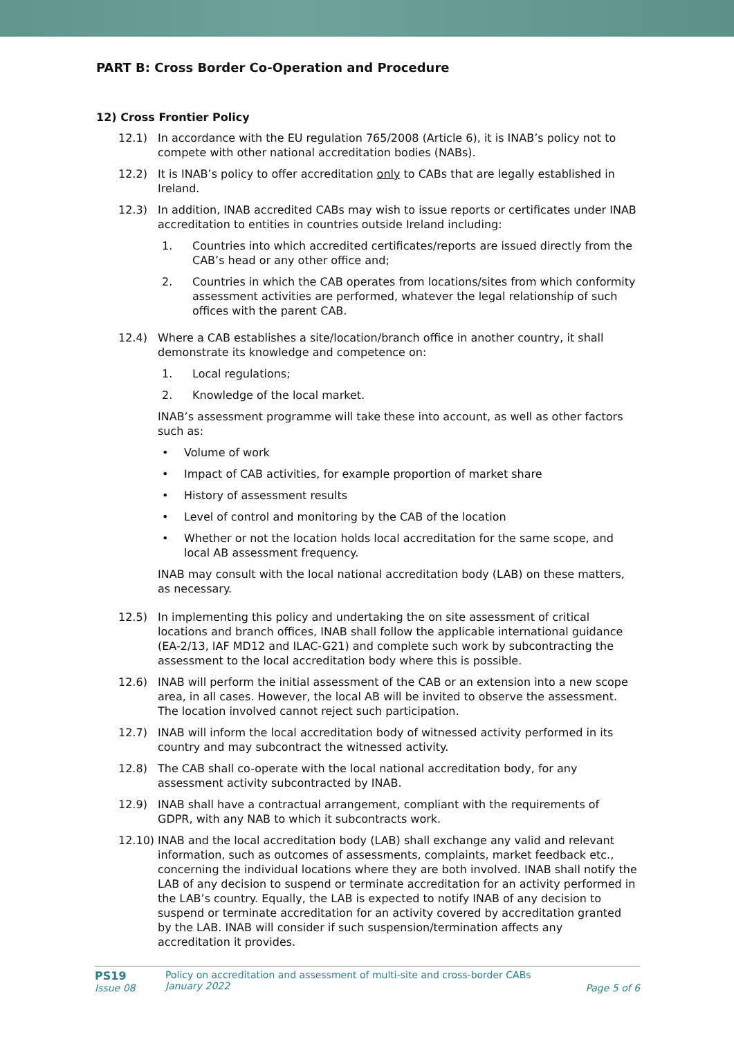PART B: Cross Border Co-Operation and Procedure
12) Cross Frontier Policy
12.1) In accordance with the EU regulation 765/2008 (Article 6), it is INAB’s policy not to compete with other national accreditation bodies (NABs).
12.2) It is INAB’s policy to offer accreditation only to CABs that are legally established in Ireland.
12.3) In addition, INAB accredited CABs may wish to issue reports or certificates under INAB accreditation to entities in countries outside Ireland including:
1. Countries into which accredited certificates/reports are issued directly from the CAB’s head or any other office and;
2. Countries in which the CAB operates from locations/sites from which conformity assessment activities are performed, whatever the legal relationship of such offices with the parent CAB.
12.4) Where a CAB establishes a site/location/branch office in another country, it shall demonstrate its knowledge and competence on:
1. Local regulations;
2. Knowledge of the local market.
INAB’s assessment programme will take these into account, as well as other factors such as:
• Volume of work
• Impact of CAB activities, for example proportion of market share
• History of assessment results
• Level of control and monitoring by the CAB of the location
• Whether or not the location holds local accreditation for the same scope, and local AB assessment frequency.
INAB may consult with the local national accreditation body (LAB) on these matters, as necessary.
12.5) In implementing this policy and undertaking the on site assessment of critical locations and branch offices, INAB shall follow the applicable international guidance (EA-2/13, IAF MD12 and ILAC-G21) and complete such work by subcontracting the assessment to the local accreditation body where this is possible.
12.6) INAB will perform the initial assessment of the CAB or an extension into a new scope area, in all cases. However, the local AB will be invited to observe the assessment. The location involved cannot reject such participation.
12.7) INAB will inform the local accreditation body of witnessed activity performed in its country and may subcontract the witnessed activity.
12.8) The CAB shall co-operate with the local national accreditation body, for any assessment activity subcontracted by INAB.
12.9) INAB shall have a contractual arrangement, compliant with the requirements of GDPR, with any NAB to which it subcontracts work.
12.10)
INAB and the local accreditation body (LAB) shall exchange any valid and relevant information, such as outcomes of assessments, complaints, market feedback etc., concerning the individual locations where they are both involved. INAB shall notify the LAB of any decision to suspend or terminate accreditation for an activity performed in the LAB’s country. Equally, the LAB is expected to notify INAB of any decision to suspend or terminate accreditation for an activity covered by accreditation granted by the LAB. INAB will consider if such suspension/termination affects any accreditation it provides.
PS19
Issue 08
Policy on accreditation and assessment of multi-site and cross-border CABs
January 2022
Page 5 of 6